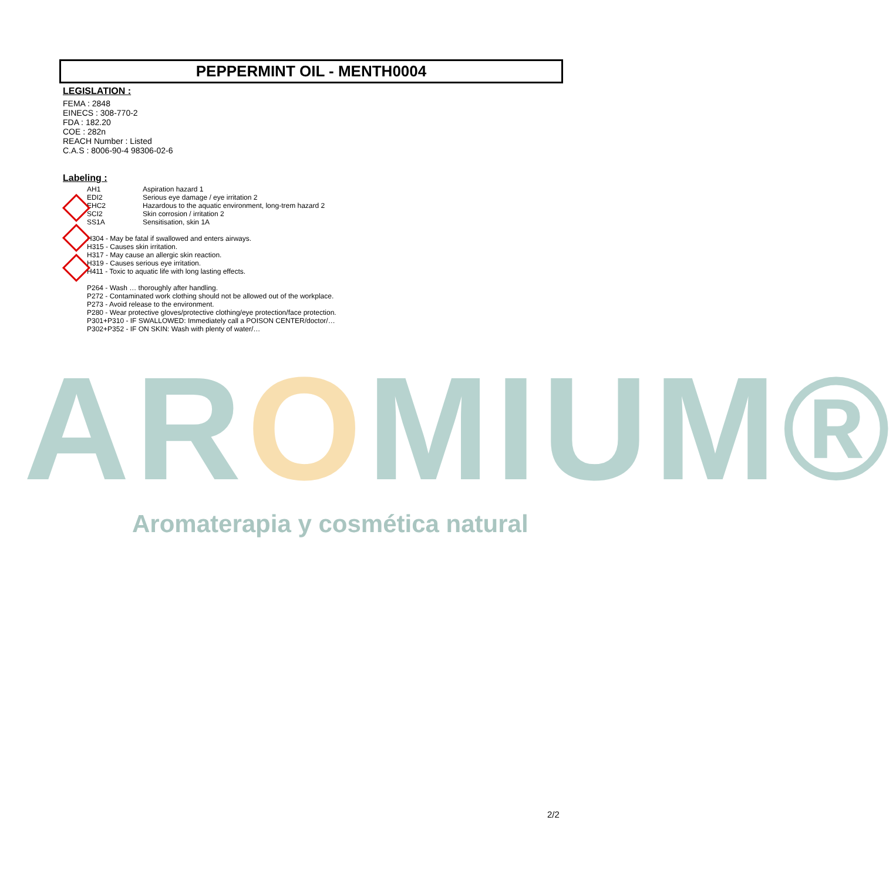PEPPERMINT OIL - MENTH0004
LEGISLATION :
FEMA : 2848
EINECS : 308-770-2
FDA : 182.20
COE : 282n
REACH Number : Listed
C.A.S : 8006-90-4 98306-02-6
Labeling :
AH1 Aspiration hazard 1 EDI2 Serious eye damage / eye irritation 2 EHC2 Hazardous to the aquatic environment, long-trem hazard 2 SCI2 Skin corrosion / irritation 2 SS1A Sensitisation, skin 1A
H304 - May be fatal if swallowed and enters airways.
H315 - Causes skin irritation.
H317 - May cause an allergic skin reaction.
H319 - Causes serious eye irritation.
H411 - Toxic to aquatic life with long lasting effects.
P264 - Wash … thoroughly after handling.
P272 - Contaminated work clothing should not be allowed out of the workplace.
P273 - Avoid release to the environment.
P280 - Wear protective gloves/protective clothing/eye protection/face protection.
P301+P310 - IF SWALLOWED: Immediately call a POISON CENTER/doctor/…
P302+P352 - IF ON SKIN: Wash with plenty of water/…
AROMIUM®
Aromaterapia y cosmética natural
2/2